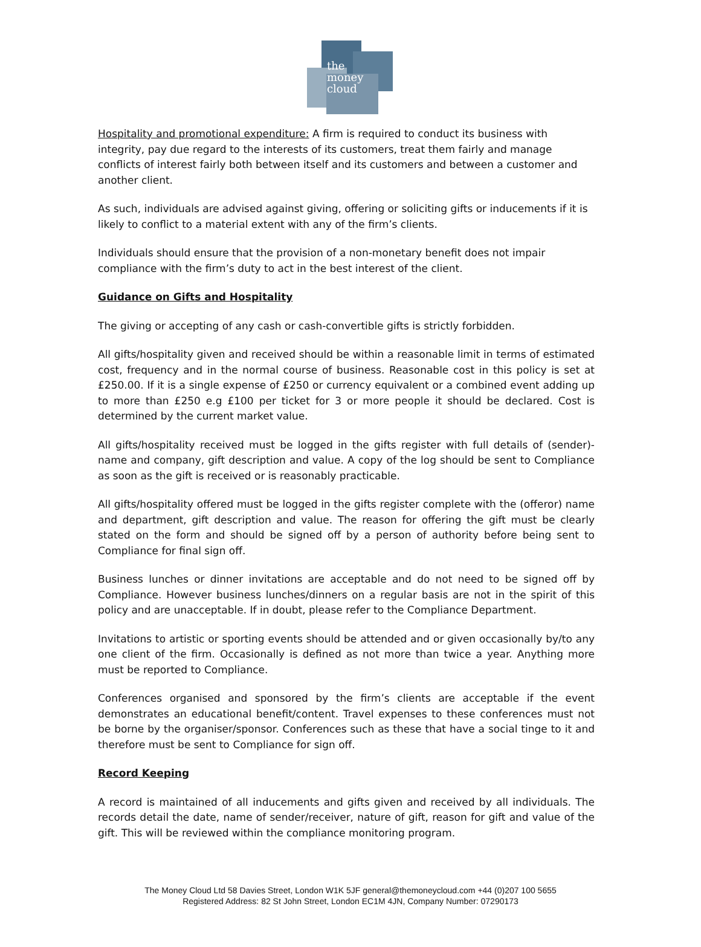the
money
cloud
Hospitality and promotional expenditure: A firm is required to conduct its business with integrity, pay due regard to the interests of its customers, treat them fairly and manage conflicts of interest fairly both between itself and its customers and between a customer and another client.
As such, individuals are advised against giving, offering or soliciting gifts or inducements if it is likely to conflict to a material extent with any of the firm’s clients.
Individuals should ensure that the provision of a non-monetary benefit does not impair compliance with the firm’s duty to act in the best interest of the client.
Guidance on Gifts and Hospitality
The giving or accepting of any cash or cash-convertible gifts is strictly forbidden.
All gifts/hospitality given and received should be within a reasonable limit in terms of estimated cost, frequency and in the normal course of business. Reasonable cost in this policy is set at £250.00. If it is a single expense of £250 or currency equivalent or a combined event adding up to more than £250 e.g £100 per ticket for 3 or more people it should be declared. Cost is determined by the current market value.
All gifts/hospitality received must be logged in the gifts register with full details of (sender)-name and company, gift description and value. A copy of the log should be sent to Compliance as soon as the gift is received or is reasonably practicable.
All gifts/hospitality offered must be logged in the gifts register complete with the (offeror) name and department, gift description and value. The reason for offering the gift must be clearly stated on the form and should be signed off by a person of authority before being sent to Compliance for final sign off.
Business lunches or dinner invitations are acceptable and do not need to be signed off by Compliance. However business lunches/dinners on a regular basis are not in the spirit of this policy and are unacceptable. If in doubt, please refer to the Compliance Department.
Invitations to artistic or sporting events should be attended and or given occasionally by/to any one client of the firm. Occasionally is defined as not more than twice a year. Anything more must be reported to Compliance.
Conferences organised and sponsored by the firm’s clients are acceptable if the event demonstrates an educational benefit/content. Travel expenses to these conferences must not be borne by the organiser/sponsor. Conferences such as these that have a social tinge to it and therefore must be sent to Compliance for sign off.
Record Keeping
A record is maintained of all inducements and gifts given and received by all individuals. The records detail the date, name of sender/receiver, nature of gift, reason for gift and value of the gift. This will be reviewed within the compliance monitoring program.
The Money Cloud Ltd 58 Davies Street, London W1K 5JF general@themoneycloud.com +44 (0)207 100 5655
Registered Address: 82 St John Street, London EC1M 4JN, Company Number: 07290173